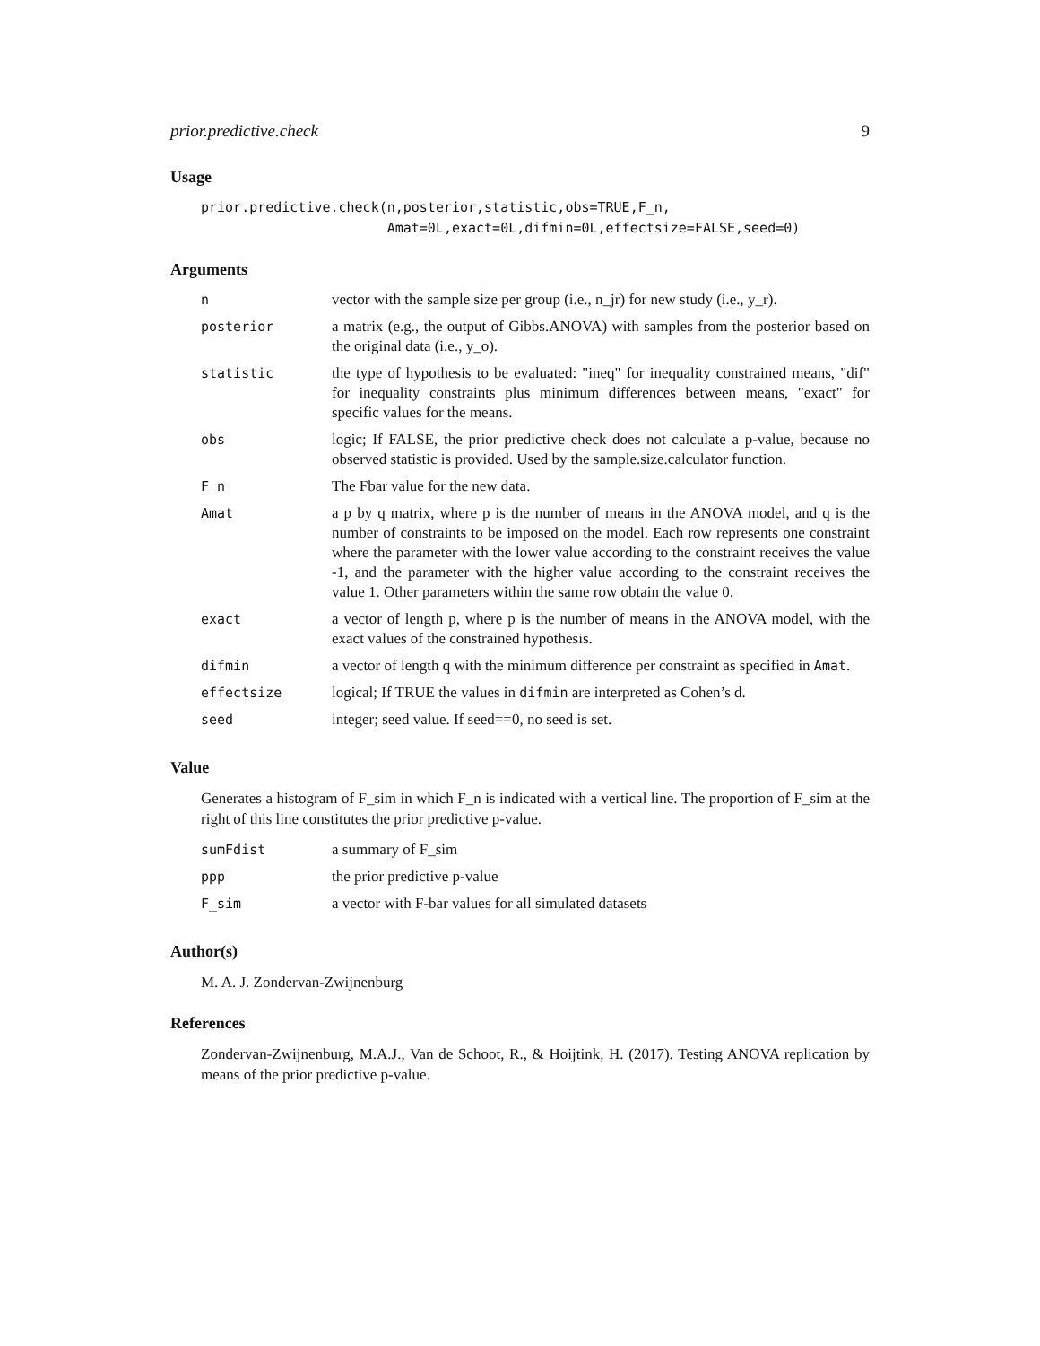prior.predictive.check 9
Usage
prior.predictive.check(n,posterior,statistic,obs=TRUE,F_n,
                       Amat=0L,exact=0L,difmin=0L,effectsize=FALSE,seed=0)
Arguments
| n | vector with the sample size per group (i.e., n_jr) for new study (i.e., y_r). |
| posterior | a matrix (e.g., the output of Gibbs.ANOVA) with samples from the posterior based on the original data (i.e., y_o). |
| statistic | the type of hypothesis to be evaluated: "ineq" for inequality constrained means, "dif" for inequality constraints plus minimum differences between means, "exact" for specific values for the means. |
| obs | logic; If FALSE, the prior predictive check does not calculate a p-value, because no observed statistic is provided. Used by the sample.size.calculator function. |
| F_n | The Fbar value for the new data. |
| Amat | a p by q matrix, where p is the number of means in the ANOVA model, and q is the number of constraints to be imposed on the model. Each row represents one constraint where the parameter with the lower value according to the constraint receives the value -1, and the parameter with the higher value according to the constraint receives the value 1. Other parameters within the same row obtain the value 0. |
| exact | a vector of length p, where p is the number of means in the ANOVA model, with the exact values of the constrained hypothesis. |
| difmin | a vector of length q with the minimum difference per constraint as specified in Amat . |
| effectsize | logical; If TRUE the values in difmin are interpreted as Cohen’s d. |
| seed | integer; seed value. If seed==0, no seed is set. |
Value
Generates a histogram of F_sim in which F_n is indicated with a vertical line. The proportion of F_sim at the right of this line constitutes the prior predictive p-value.
| sumFdist | a summary of F_sim |
| ppp | the prior predictive p-value |
| F_sim | a vector with F-bar values for all simulated datasets |
Author(s)
M. A. J. Zondervan-Zwijnenburg
References
Zondervan-Zwijnenburg, M.A.J., Van de Schoot, R., & Hoijtink, H. (2017). Testing ANOVA replication by means of the prior predictive p-value.